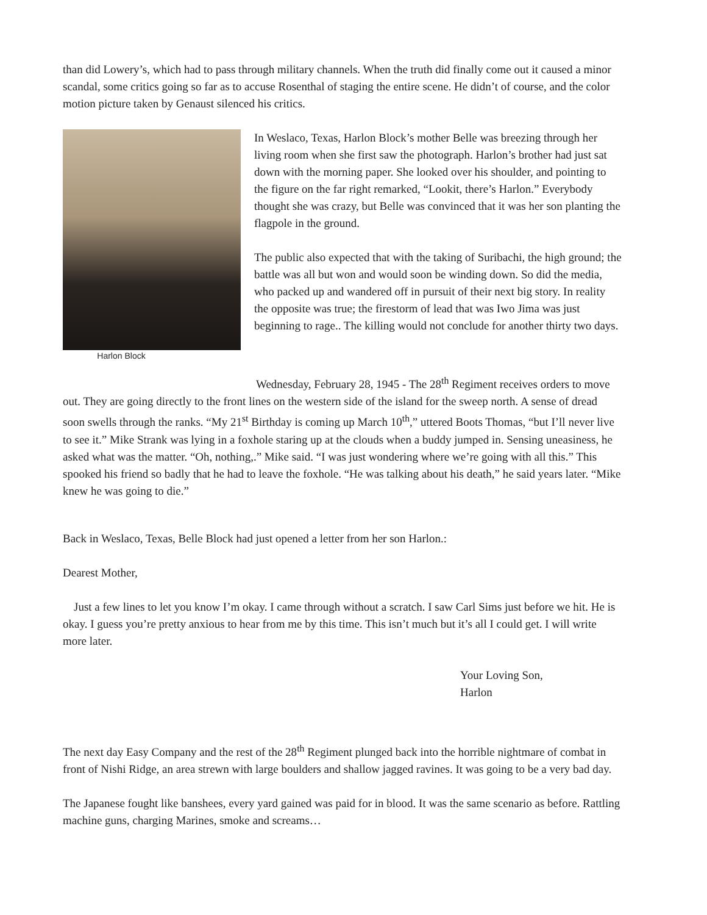than did Lowery’s, which had to pass through military channels. When the truth did finally come out it caused a minor scandal, some critics going so far as to accuse Rosenthal of staging the entire scene. He didn’t of course, and the color motion picture taken by Genaust silenced his critics.
Harlon Block
In Weslaco, Texas, Harlon Block’s mother Belle was breezing through her living room when she first saw the photograph. Harlon’s brother had just sat down with the morning paper. She looked over his shoulder, and pointing to the figure on the far right remarked, “Lookit, there’s Harlon.” Everybody thought she was crazy, but Belle was convinced that it was her son planting the flagpole in the ground.
The public also expected that with the taking of Suribachi, the high ground; the battle was all but won and would soon be winding down. So did the media, who packed up and wandered off in pursuit of their next big story. In reality the opposite was true; the firestorm of lead that was Iwo Jima was just beginning to rage.. The killing would not conclude for another thirty two days.
Wednesday, February 28, 1945 - The 28<sup>th</sup> Regiment receives orders to move out. They are going directly to the front lines on the western side of the island for the sweep north. A sense of dread soon swells through the ranks. “My 21<sup>st</sup> Birthday is coming up March 10<sup>th</sup>,” uttered Boots Thomas, “but I’ll never live to see it.” Mike Strank was lying in a foxhole staring up at the clouds when a buddy jumped in. Sensing uneasiness, he asked what was the matter. “Oh, nothing,.” Mike said. “I was just wondering where we’re going with all this.” This spooked his friend so badly that he had to leave the foxhole. “He was talking about his death,” he said years later. “Mike knew he was going to die.”
Back in Weslaco, Texas, Belle Block had just opened a letter from her son Harlon.:
Dearest Mother,
Just a few lines to let you know I’m okay. I came through without a scratch. I saw Carl Sims just before we hit. He is okay. I guess you’re pretty anxious to hear from me by this time. This isn’t much but it’s all I could get. I will write more later.
Your Loving Son,
Harlon
The next day Easy Company and the rest of the 28<sup>th</sup> Regiment plunged back into the horrible nightmare of combat in front of Nishi Ridge, an area strewn with large boulders and shallow jagged ravines. It was going to be a very bad day.
The Japanese fought like banshees, every yard gained was paid for in blood. It was the same scenario as before. Rattling machine guns, charging Marines, smoke and screams…